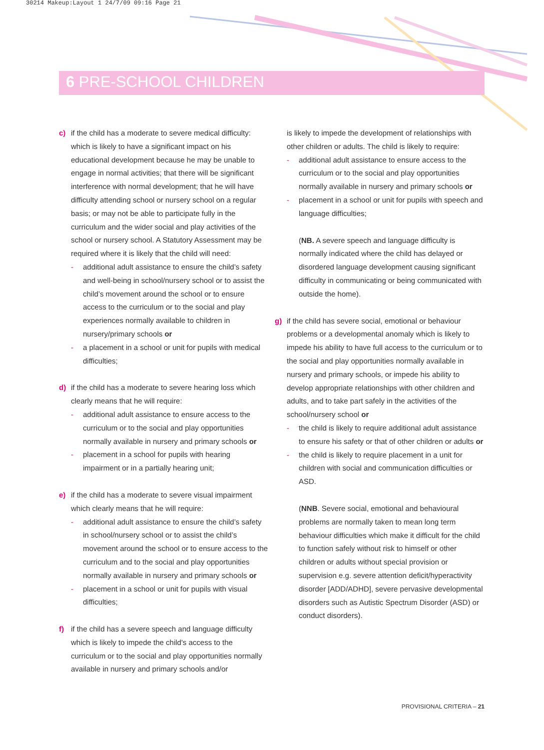30214 Makeup:Layout 1 24/7/09 09:16 Page 21
6 PRE-SCHOOL CHILDREN
c) if the child has a moderate to severe medical difficulty: which is likely to have a significant impact on his educational development because he may be unable to engage in normal activities; that there will be significant interference with normal development; that he will have difficulty attending school or nursery school on a regular basis; or may not be able to participate fully in the curriculum and the wider social and play activities of the school or nursery school. A Statutory Assessment may be required where it is likely that the child will need:
- additional adult assistance to ensure the child’s safety and well-being in school/nursery school or to assist the child’s movement around the school or to ensure access to the curriculum or to the social and play experiences normally available to children in nursery/primary schools or
- a placement in a school or unit for pupils with medical difficulties;
d) if the child has a moderate to severe hearing loss which clearly means that he will require:
- additional adult assistance to ensure access to the curriculum or to the social and play opportunities normally available in nursery and primary schools or
- placement in a school for pupils with hearing impairment or in a partially hearing unit;
e) if the child has a moderate to severe visual impairment which clearly means that he will require:
- additional adult assistance to ensure the child’s safety in school/nursery school or to assist the child’s movement around the school or to ensure access to the curriculum and to the social and play opportunities normally available in nursery and primary schools or
- placement in a school or unit for pupils with visual difficulties;
f) if the child has a severe speech and language difficulty which is likely to impede the child's access to the curriculum or to the social and play opportunities normally available in nursery and primary schools and/or
is likely to impede the development of relationships with other children or adults. The child is likely to require:
- additional adult assistance to ensure access to the curriculum or to the social and play opportunities normally available in nursery and primary schools or
- placement in a school or unit for pupils with speech and language difficulties;
(NB. A severe speech and language difficulty is normally indicated where the child has delayed or disordered language development causing significant difficulty in communicating or being communicated with outside the home).
g) if the child has severe social, emotional or behaviour problems or a developmental anomaly which is likely to impede his ability to have full access to the curriculum or to the social and play opportunities normally available in nursery and primary schools, or impede his ability to develop appropriate relationships with other children and adults, and to take part safely in the activities of the school/nursery school or
- the child is likely to require additional adult assistance to ensure his safety or that of other children or adults or
- the child is likely to require placement in a unit for children with social and communication difficulties or ASD.
(NNB. Severe social, emotional and behavioural problems are normally taken to mean long term behaviour difficulties which make it difficult for the child to function safely without risk to himself or other children or adults without special provision or supervision e.g. severe attention deficit/hyperactivity disorder [ADD/ADHD], severe pervasive developmental disorders such as Autistic Spectrum Disorder (ASD) or conduct disorders).
PROVISIONAL CRITERIA – 21